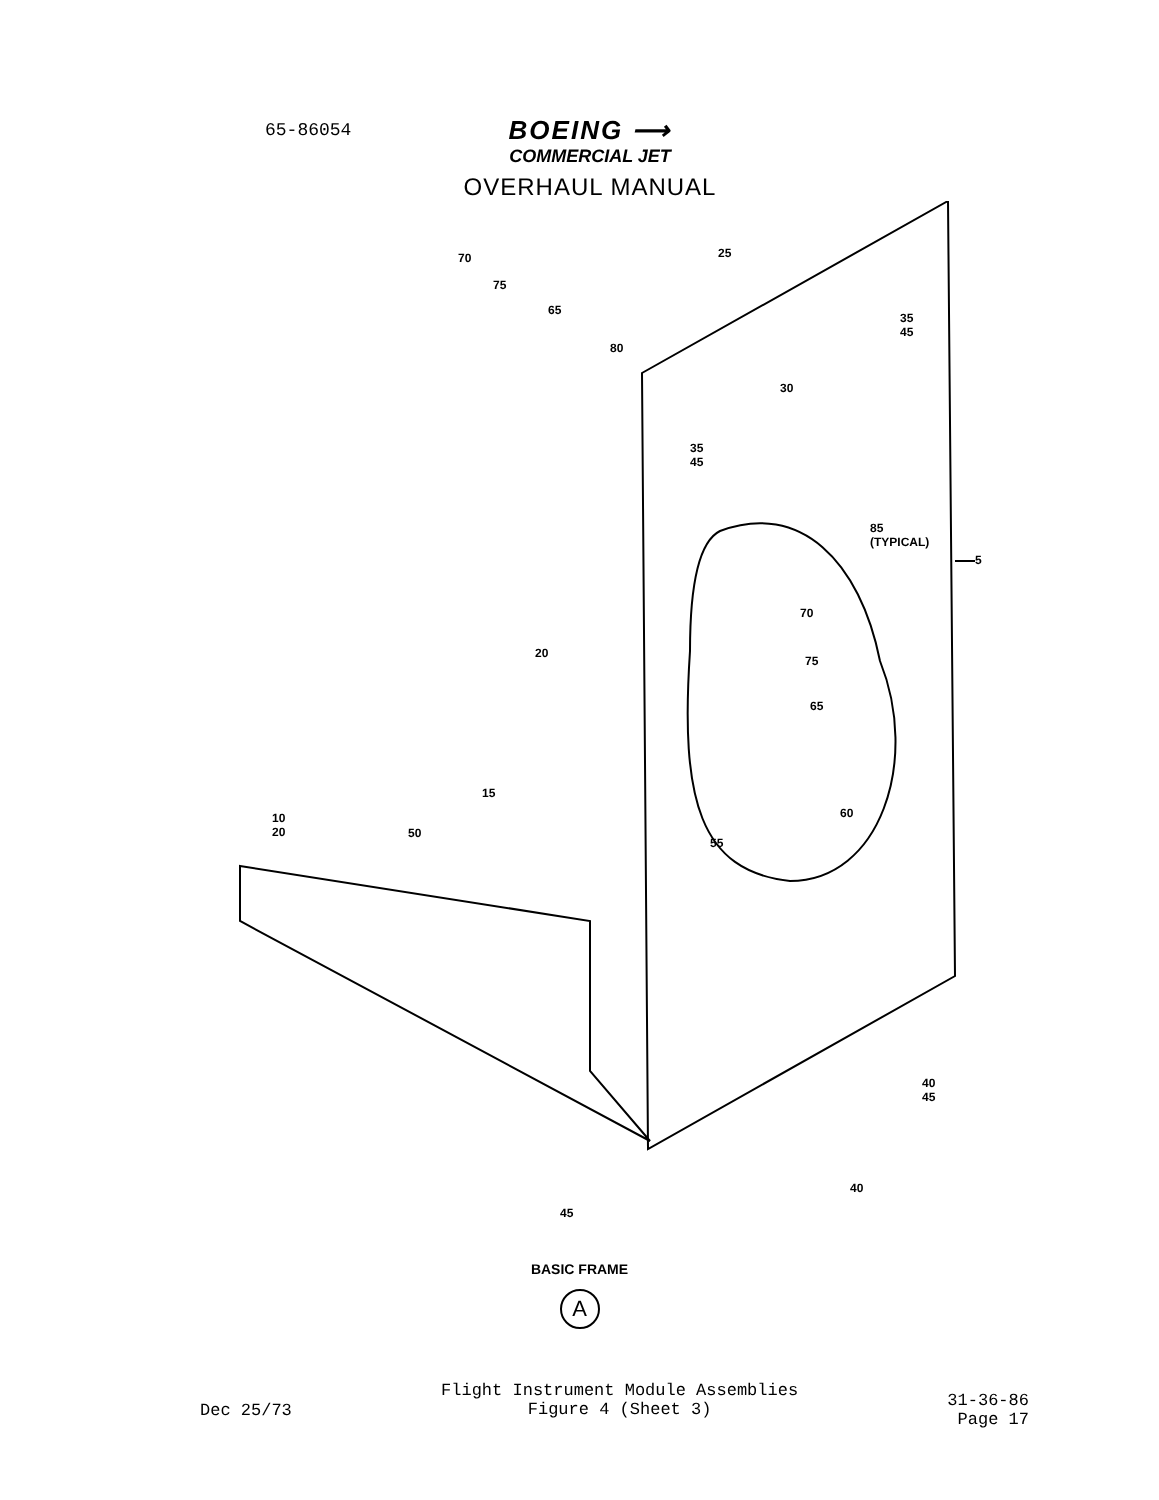65-86054
BOEING ⟶
COMMERCIAL JET
OVERHAUL MANUAL
70
75
65
25
80
35
45
30
35
45
85
(TYPICAL)
5
70
75
65
20
15
60
55
10
20 50
40
45
40
45
BASIC FRAME
A
Dec 25/73
Flight Instrument Module Assemblies
Figure 4 (Sheet 3)
31-36-86
Page 17